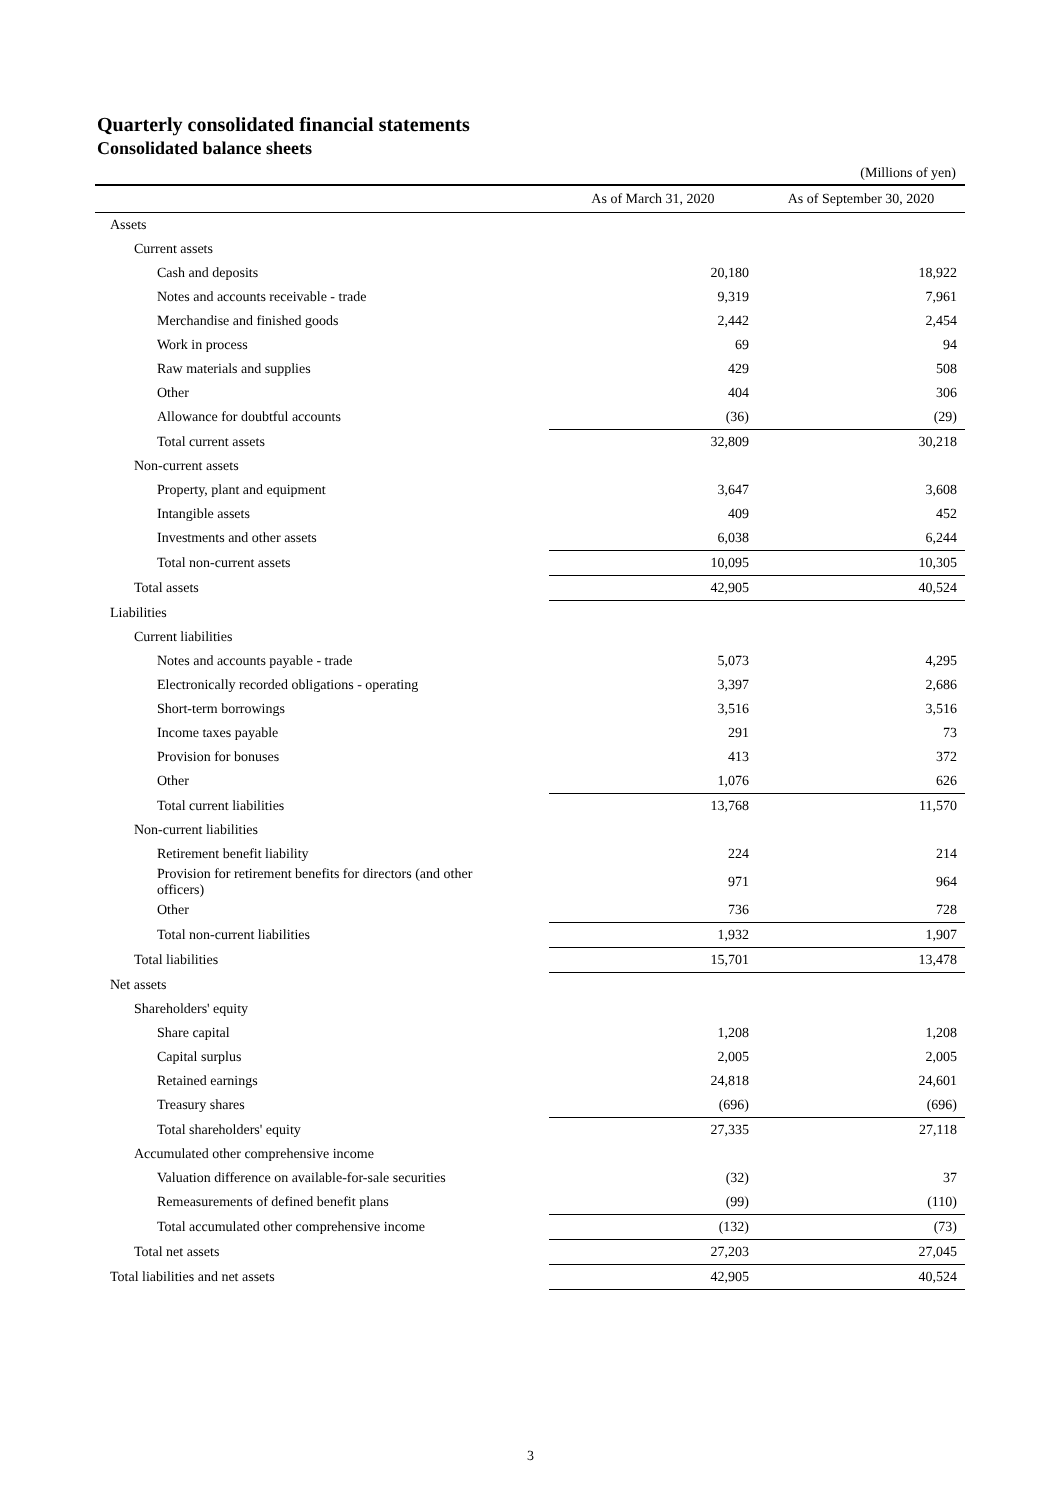Quarterly consolidated financial statements
Consolidated balance sheets
(Millions of yen)
| | As of March 31, 2020 | As of September 30, 2020 |
| --- | --- | --- |
| Assets | | |
| Current assets | | |
| Cash and deposits | 20,180 | 18,922 |
| Notes and accounts receivable - trade | 9,319 | 7,961 |
| Merchandise and finished goods | 2,442 | 2,454 |
| Work in process | 69 | 94 |
| Raw materials and supplies | 429 | 508 |
| Other | 404 | 306 |
| Allowance for doubtful accounts | (36) | (29) |
| Total current assets | 32,809 | 30,218 |
| Non-current assets | | |
| Property, plant and equipment | 3,647 | 3,608 |
| Intangible assets | 409 | 452 |
| Investments and other assets | 6,038 | 6,244 |
| Total non-current assets | 10,095 | 10,305 |
| Total assets | 42,905 | 40,524 |
| Liabilities | | |
| Current liabilities | | |
| Notes and accounts payable - trade | 5,073 | 4,295 |
| Electronically recorded obligations - operating | 3,397 | 2,686 |
| Short-term borrowings | 3,516 | 3,516 |
| Income taxes payable | 291 | 73 |
| Provision for bonuses | 413 | 372 |
| Other | 1,076 | 626 |
| Total current liabilities | 13,768 | 11,570 |
| Non-current liabilities | | |
| Retirement benefit liability | 224 | 214 |
| Provision for retirement benefits for directors (and other officers) | 971 | 964 |
| Other | 736 | 728 |
| Total non-current liabilities | 1,932 | 1,907 |
| Total liabilities | 15,701 | 13,478 |
| Net assets | | |
| Shareholders' equity | | |
| Share capital | 1,208 | 1,208 |
| Capital surplus | 2,005 | 2,005 |
| Retained earnings | 24,818 | 24,601 |
| Treasury shares | (696) | (696) |
| Total shareholders' equity | 27,335 | 27,118 |
| Accumulated other comprehensive income | | |
| Valuation difference on available-for-sale securities | (32) | 37 |
| Remeasurements of defined benefit plans | (99) | (110) |
| Total accumulated other comprehensive income | (132) | (73) |
| Total net assets | 27,203 | 27,045 |
| Total liabilities and net assets | 42,905 | 40,524 |
3